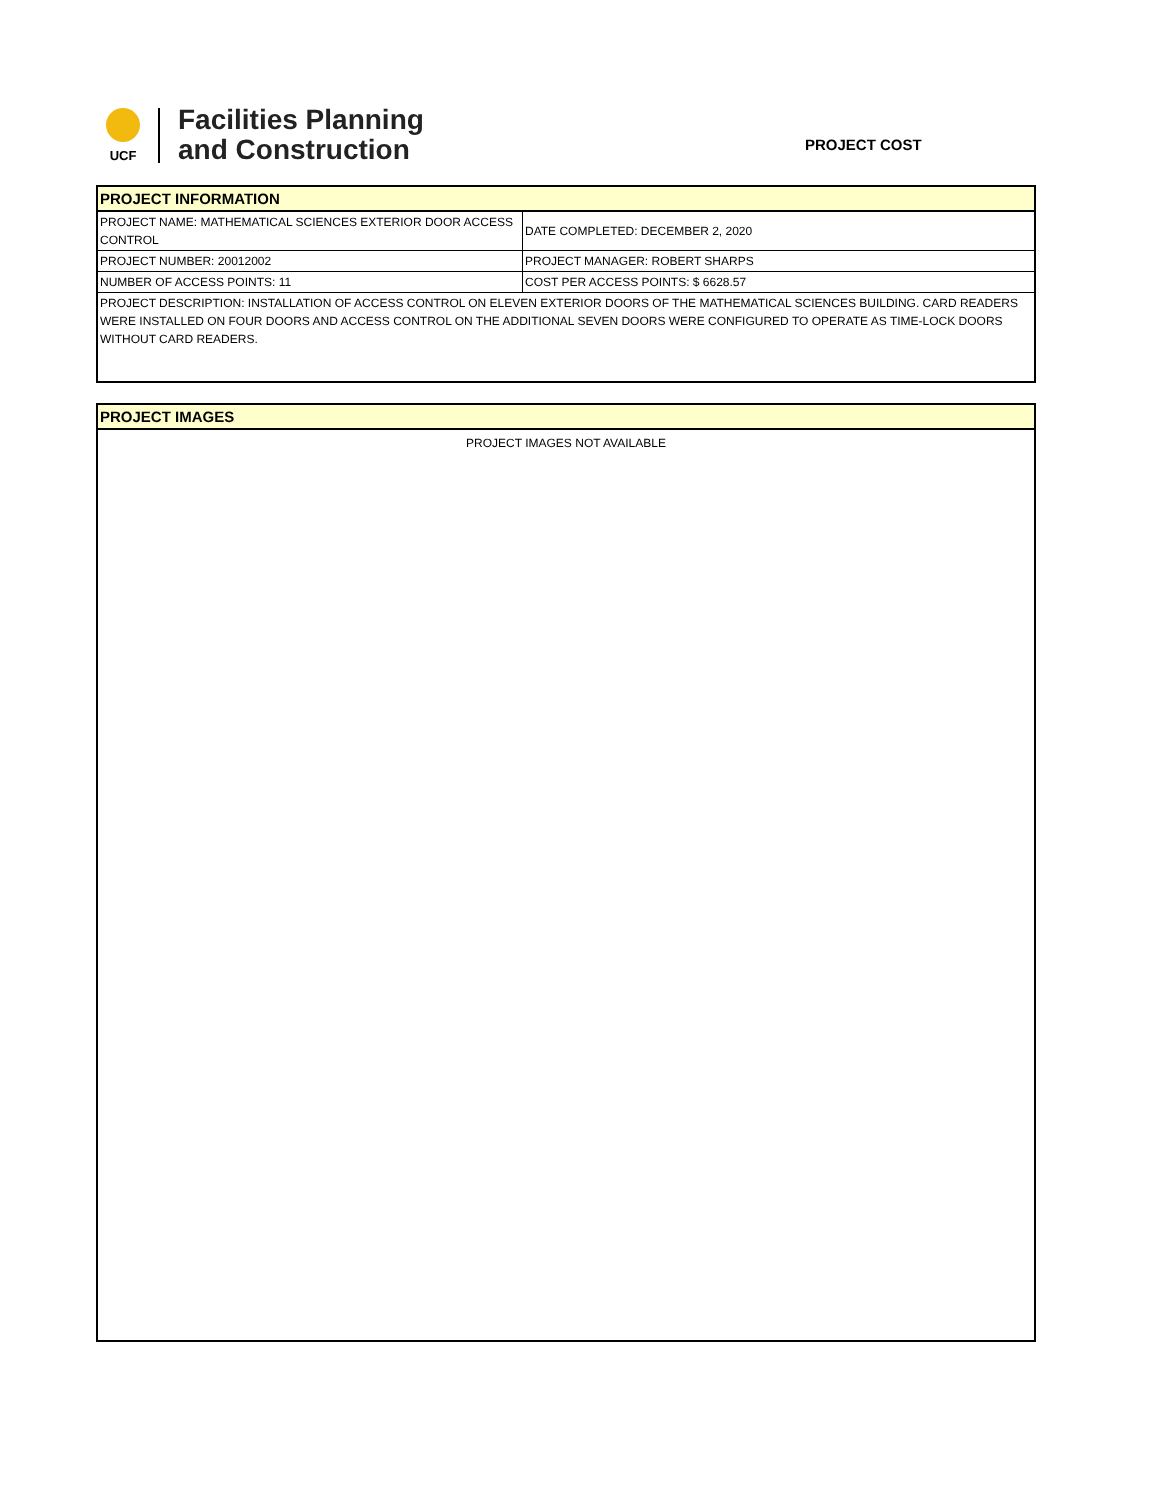UCF
Facilities Planning
and Construction
PROJECT COST
| PROJECT INFORMATION | |
| --- | --- |
| PROJECT NAME: MATHEMATICAL SCIENCES EXTERIOR DOOR ACCESS CONTROL | DATE COMPLETED: DECEMBER 2, 2020 |
| PROJECT NUMBER: 20012002 | PROJECT MANAGER: ROBERT SHARPS |
| NUMBER OF ACCESS POINTS: 11 | COST PER ACCESS POINTS: $ 6628.57 |
| PROJECT DESCRIPTION: INSTALLATION OF ACCESS CONTROL ON ELEVEN EXTERIOR DOORS OF THE MATHEMATICAL SCIENCES BUILDING. CARD READERS WERE INSTALLED ON FOUR DOORS AND ACCESS CONTROL ON THE ADDITIONAL SEVEN DOORS WERE CONFIGURED TO OPERATE AS TIME-LOCK DOORS WITHOUT CARD READERS. | |
| PROJECT IMAGES |
| --- |
| PROJECT IMAGES NOT AVAILABLE |